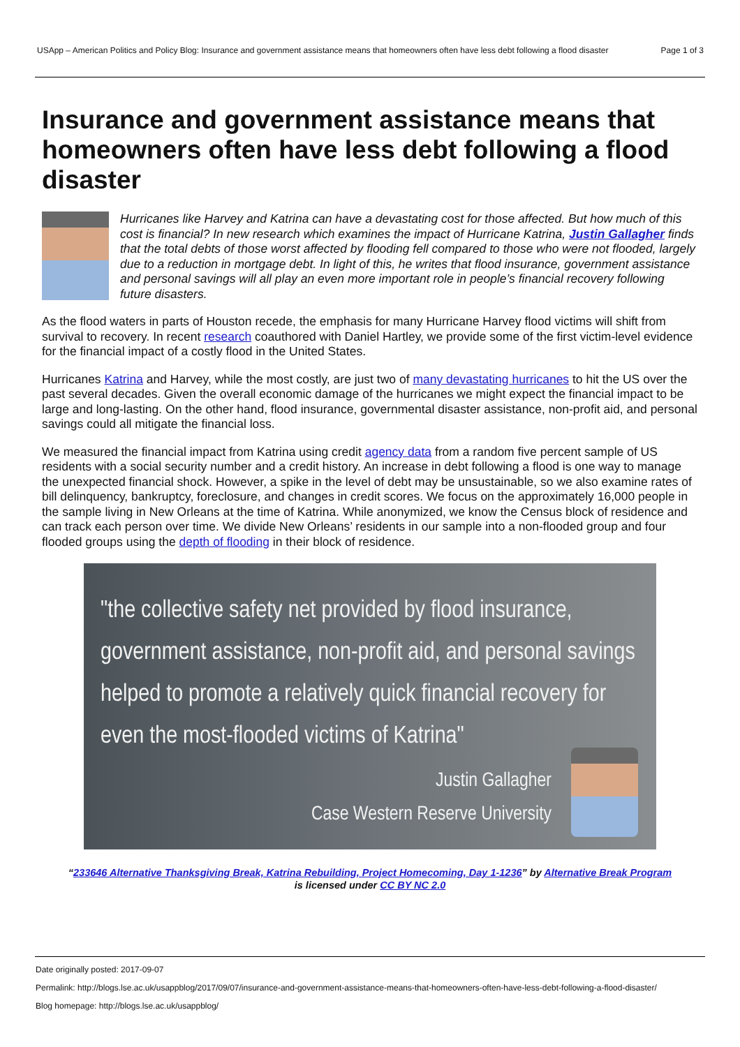USApp – American Politics and Policy Blog: Insurance and government assistance means that homeowners often have less debt following a flood disaster Page 1 of 3
Insurance and government assistance means that homeowners often have less debt following a flood disaster
Hurricanes like Harvey and Katrina can have a devastating cost for those affected. But how much of this cost is financial? In new research which examines the impact of Hurricane Katrina, Justin Gallagher finds that the total debts of those worst affected by flooding fell compared to those who were not flooded, largely due to a reduction in mortgage debt. In light of this, he writes that flood insurance, government assistance and personal savings will all play an even more important role in people’s financial recovery following future disasters.
As the flood waters in parts of Houston recede, the emphasis for many Hurricane Harvey flood victims will shift from survival to recovery. In recent research coauthored with Daniel Hartley, we provide some of the first victim-level evidence for the financial impact of a costly flood in the United States.
Hurricanes Katrina and Harvey, while the most costly, are just two of many devastating hurricanes to hit the US over the past several decades. Given the overall economic damage of the hurricanes we might expect the financial impact to be large and long-lasting. On the other hand, flood insurance, governmental disaster assistance, non-profit aid, and personal savings could all mitigate the financial loss.
We measured the financial impact from Katrina using credit agency data from a random five percent sample of US residents with a social security number and a credit history. An increase in debt following a flood is one way to manage the unexpected financial shock. However, a spike in the level of debt may be unsustainable, so we also examine rates of bill delinquency, bankruptcy, foreclosure, and changes in credit scores. We focus on the approximately 16,000 people in the sample living in New Orleans at the time of Katrina. While anonymized, we know the Census block of residence and can track each person over time. We divide New Orleans’ residents in our sample into a non-flooded group and four flooded groups using the depth of flooding in their block of residence.
"the collective safety net provided by flood insurance, government assistance, non-profit aid, and personal savings helped to promote a relatively quick financial recovery for even the most-flooded victims of Katrina"
Justin Gallagher
Case Western Reserve University
“233646 Alternative Thanksgiving Break, Katrina Rebuilding, Project Homecoming, Day 1-1236” by Alternative Break Program
is licensed under CC BY NC 2.0
Date originally posted: 2017-09-07
Permalink: http://blogs.lse.ac.uk/usappblog/2017/09/07/insurance-and-government-assistance-means-that-homeowners-often-have-less-debt-following-a-flood-disaster/
Blog homepage: http://blogs.lse.ac.uk/usappblog/